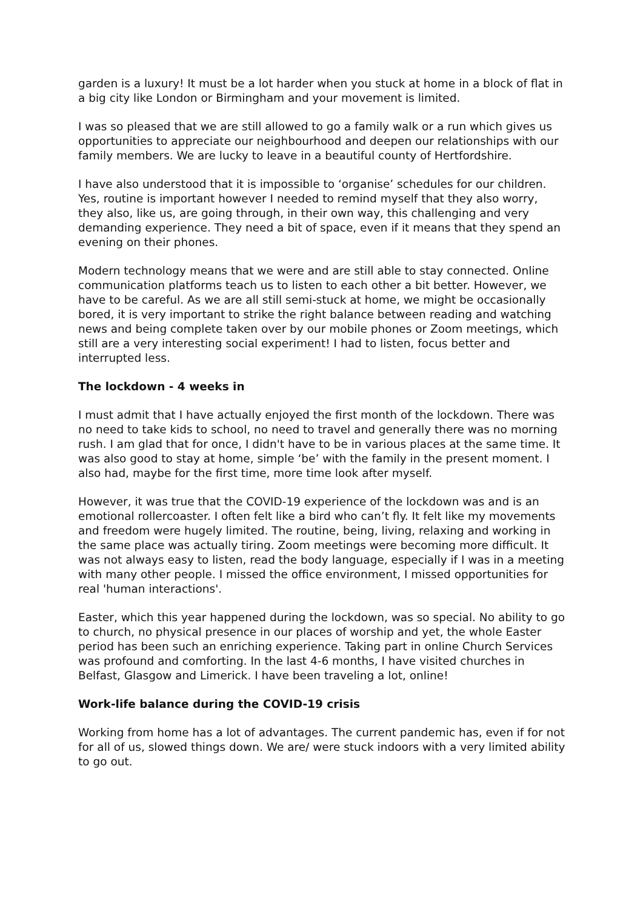garden is a luxury! It must be a lot harder when you stuck at home in a block of flat in a big city like London or Birmingham and your movement is limited.
I was so pleased that we are still allowed to go a family walk or a run which gives us opportunities to appreciate our neighbourhood and deepen our relationships with our family members. We are lucky to leave in a beautiful county of Hertfordshire.
I have also understood that it is impossible to ‘organise’ schedules for our children. Yes, routine is important however I needed to remind myself that they also worry, they also, like us, are going through, in their own way, this challenging and very demanding experience. They need a bit of space, even if it means that they spend an evening on their phones.
Modern technology means that we were and are still able to stay connected. Online communication platforms teach us to listen to each other a bit better. However, we have to be careful. As we are all still semi-stuck at home, we might be occasionally bored, it is very important to strike the right balance between reading and watching news and being complete taken over by our mobile phones or Zoom meetings, which still are a very interesting social experiment! I had to listen, focus better and interrupted less.
The lockdown - 4 weeks in
I must admit that I have actually enjoyed the first month of the lockdown. There was no need to take kids to school, no need to travel and generally there was no morning rush. I am glad that for once, I didn't have to be in various places at the same time. It was also good to stay at home, simple ‘be’ with the family in the present moment. I also had, maybe for the first time, more time look after myself.
However, it was true that the COVID-19 experience of the lockdown was and is an emotional rollercoaster. I often felt like a bird who can’t fly. It felt like my movements and freedom were hugely limited. The routine, being, living, relaxing and working in the same place was actually tiring. Zoom meetings were becoming more difficult. It was not always easy to listen, read the body language, especially if I was in a meeting with many other people. I missed the office environment, I missed opportunities for real 'human interactions'.
Easter, which this year happened during the lockdown, was so special. No ability to go to church, no physical presence in our places of worship and yet, the whole Easter period has been such an enriching experience. Taking part in online Church Services was profound and comforting. In the last 4-6 months, I have visited churches in Belfast, Glasgow and Limerick. I have been traveling a lot, online!
Work-life balance during the COVID-19 crisis
Working from home has a lot of advantages. The current pandemic has, even if for not for all of us, slowed things down. We are/ were stuck indoors with a very limited ability to go out.